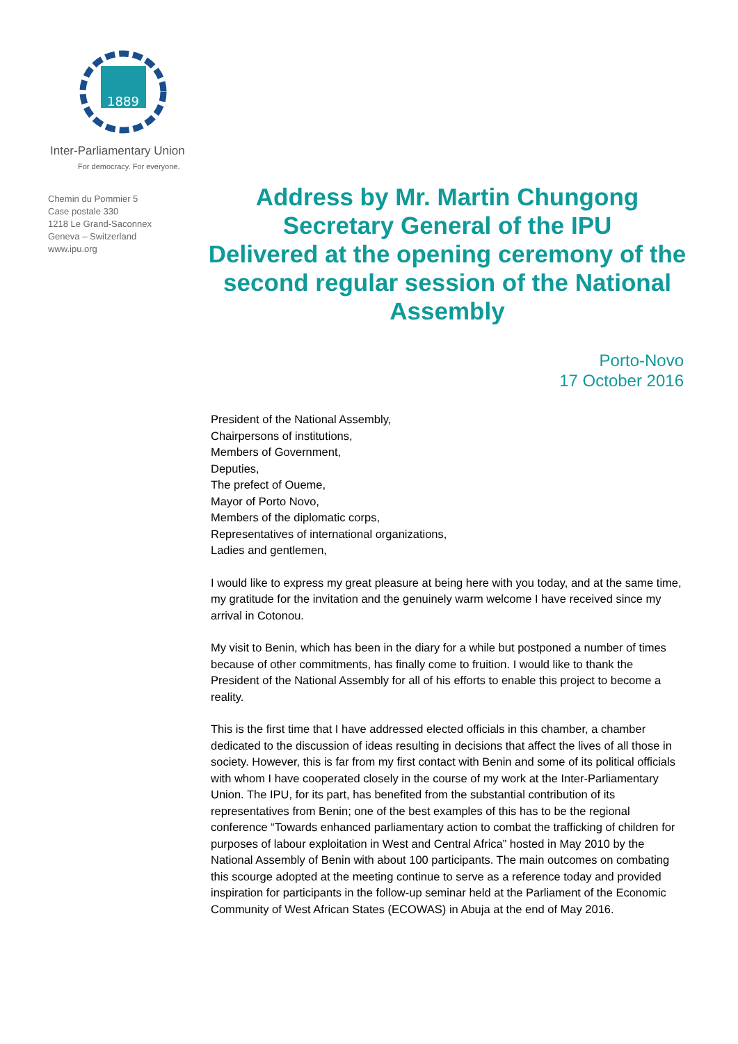1889
Inter-Parliamentary Union
For democracy. For everyone.
Chemin du Pommier 5
Case postale 330
1218 Le Grand-Saconnex
Geneva – Switzerland
www.ipu.org
Address by Mr. Martin Chungong
Secretary General of the IPU
Delivered at the opening ceremony of the second regular session of the National Assembly
Porto-Novo
17 October 2016
President of the National Assembly,
Chairpersons of institutions,
Members of Government,
Deputies,
The prefect of Oueme,
Mayor of Porto Novo,
Members of the diplomatic corps,
Representatives of international organizations,
Ladies and gentlemen,
I would like to express my great pleasure at being here with you today, and at the same time, my gratitude for the invitation and the genuinely warm welcome I have received since my arrival in Cotonou.
My visit to Benin, which has been in the diary for a while but postponed a number of times because of other commitments, has finally come to fruition. I would like to thank the President of the National Assembly for all of his efforts to enable this project to become a reality.
This is the first time that I have addressed elected officials in this chamber, a chamber dedicated to the discussion of ideas resulting in decisions that affect the lives of all those in society. However, this is far from my first contact with Benin and some of its political officials with whom I have cooperated closely in the course of my work at the Inter-Parliamentary Union. The IPU, for its part, has benefited from the substantial contribution of its representatives from Benin; one of the best examples of this has to be the regional conference “Towards enhanced parliamentary action to combat the trafficking of children for purposes of labour exploitation in West and Central Africa” hosted in May 2010 by the National Assembly of Benin with about 100 participants. The main outcomes on combating this scourge adopted at the meeting continue to serve as a reference today and provided inspiration for participants in the follow-up seminar held at the Parliament of the Economic Community of West African States (ECOWAS) in Abuja at the end of May 2016.